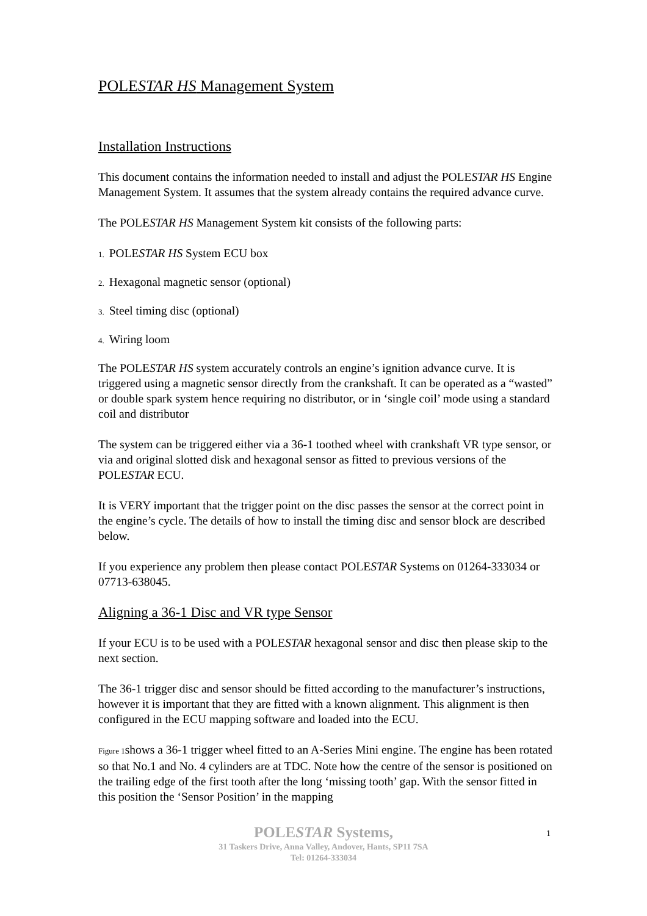POLESTAR HS Management System
Installation Instructions
This document contains the information needed to install and adjust the POLESTAR HS Engine Management System. It assumes that the system already contains the required advance curve.
The POLESTAR HS Management System kit consists of the following parts:
1. POLESTAR HS System ECU box
2. Hexagonal magnetic sensor (optional)
3. Steel timing disc (optional)
4. Wiring loom
The POLESTAR HS system accurately controls an engine’s ignition advance curve. It is triggered using a magnetic sensor directly from the crankshaft. It can be operated as a “wasted” or double spark system hence requiring no distributor, or in ‘single coil’ mode using a standard coil and distributor
The system can be triggered either via a 36-1 toothed wheel with crankshaft VR type sensor, or via and original slotted disk and hexagonal sensor as fitted to previous versions of the POLESTAR ECU.
It is VERY important that the trigger point on the disc passes the sensor at the correct point in the engine’s cycle. The details of how to install the timing disc and sensor block are described below.
If you experience any problem then please contact POLESTAR Systems on 01264-333034 or 07713-638045.
Aligning a 36-1 Disc and VR type Sensor
If your ECU is to be used with a POLESTAR hexagonal sensor and disc then please skip to the next section.
The 36-1 trigger disc and sensor should be fitted according to the manufacturer’s instructions, however it is important that they are fitted with a known alignment. This alignment is then configured in the ECU mapping software and loaded into the ECU.
Figure 1shows a 36-1 trigger wheel fitted to an A-Series Mini engine. The engine has been rotated so that No.1 and No. 4 cylinders are at TDC. Note how the centre of the sensor is positioned on the trailing edge of the first tooth after the long ‘missing tooth’ gap. With the sensor fitted in this position the ‘Sensor Position’ in the mapping
POLESTAR Systems,
31 Taskers Drive, Anna Valley, Andover, Hants, SP11 7SA
Tel: 01264-333034
1